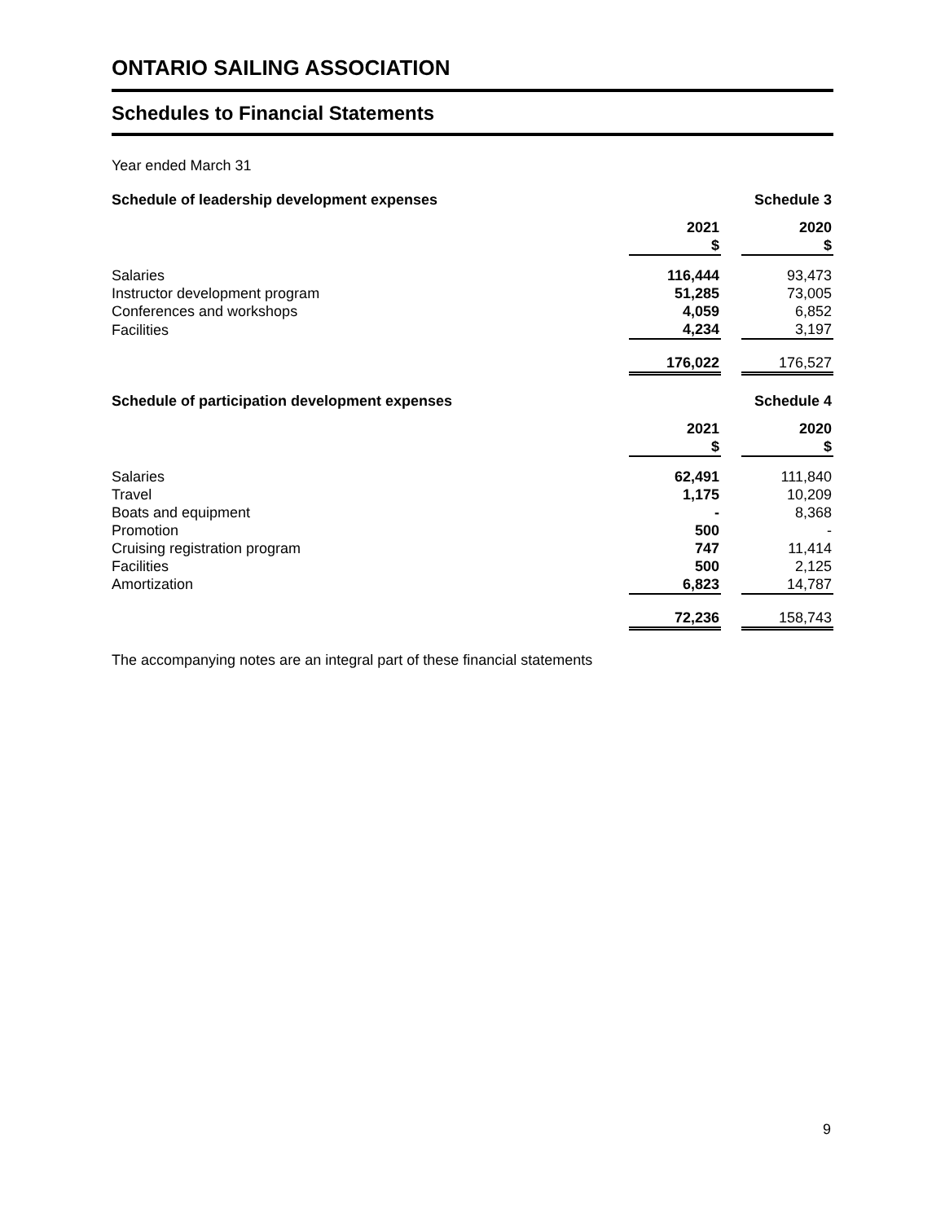ONTARIO SAILING ASSOCIATION
Schedules to Financial Statements
Year ended March 31
| Schedule of leadership development expenses | | | Schedule 3 |
| | 2021 $ | | 2020 $ |
| Salaries | 116,444 | | 93,473 |
| Instructor development program | 51,285 | | 73,005 |
| Conferences and workshops | 4,059 | | 6,852 |
| Facilities | 4,234 | | 3,197 |
| | 176,022 | | 176,527 |
| Schedule of participation development expenses | | | Schedule 4 |
| | 2021 $ | | 2020 $ |
| Salaries | 62,491 | | 111,840 |
| Travel | 1,175 | | 10,209 |
| Boats and equipment | - | | 8,368 |
| Promotion | 500 | | - |
| Cruising registration program | 747 | | 11,414 |
| Facilities | 500 | | 2,125 |
| Amortization | 6,823 | | 14,787 |
| | 72,236 | | 158,743 |
The accompanying notes are an integral part of these financial statements
9